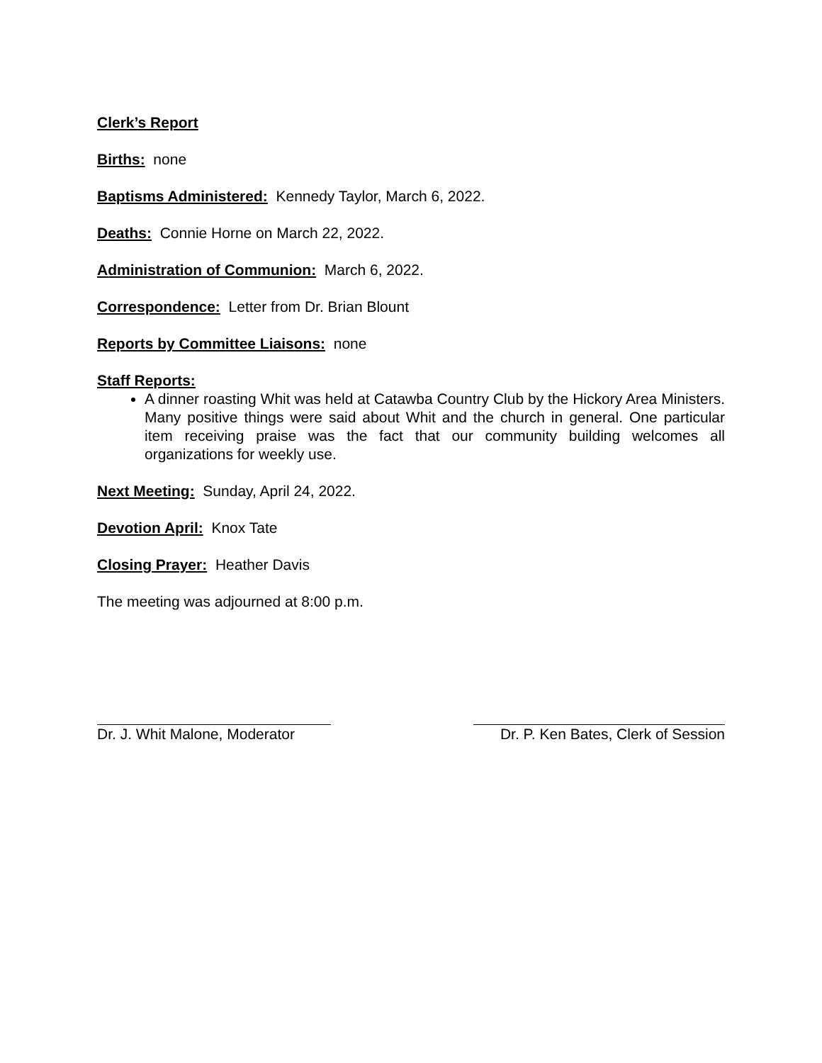Clerk’s Report
Births: none
Baptisms Administered: Kennedy Taylor, March 6, 2022.
Deaths: Connie Horne on March 22, 2022.
Administration of Communion: March 6, 2022.
Correspondence: Letter from Dr. Brian Blount
Reports by Committee Liaisons: none
Staff Reports:
A dinner roasting Whit was held at Catawba Country Club by the Hickory Area Ministers. Many positive things were said about Whit and the church in general. One particular item receiving praise was the fact that our community building welcomes all organizations for weekly use.
Next Meeting: Sunday, April 24, 2022.
Devotion April: Knox Tate
Closing Prayer: Heather Davis
The meeting was adjourned at 8:00 p.m.
Dr. J. Whit Malone, Moderator
Dr. P. Ken Bates, Clerk of Session